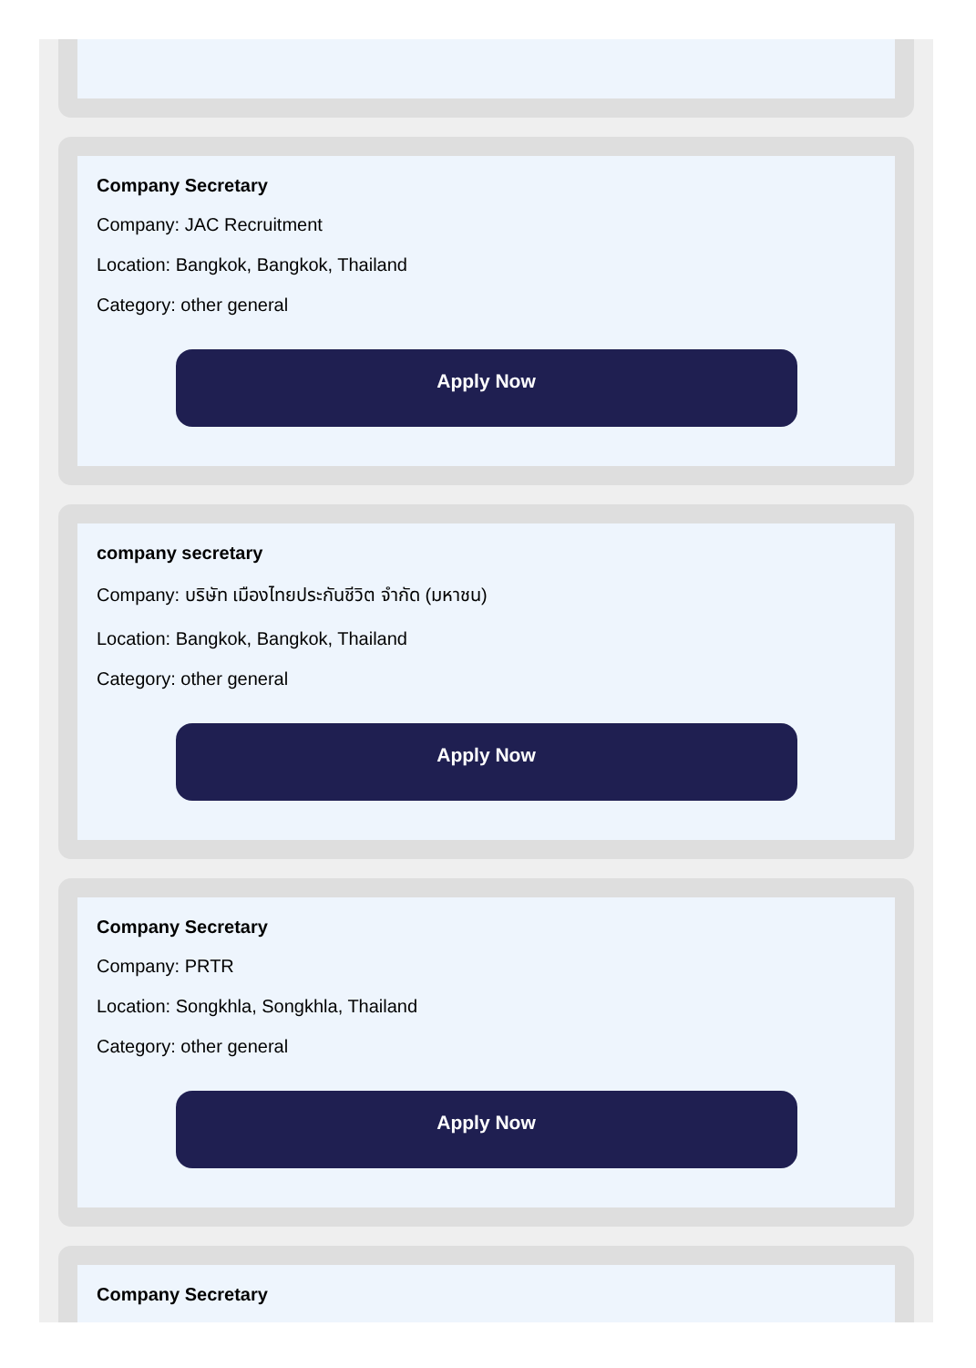Company Secretary
Company: JAC Recruitment
Location: Bangkok, Bangkok, Thailand
Category: other general
Apply Now
company secretary
Company: บริษัท เมืองไทยประกันชีวิต จำกัด (มหาชน)
Location: Bangkok, Bangkok, Thailand
Category: other general
Apply Now
Company Secretary
Company: PRTR
Location: Songkhla, Songkhla, Thailand
Category: other general
Apply Now
Company Secretary